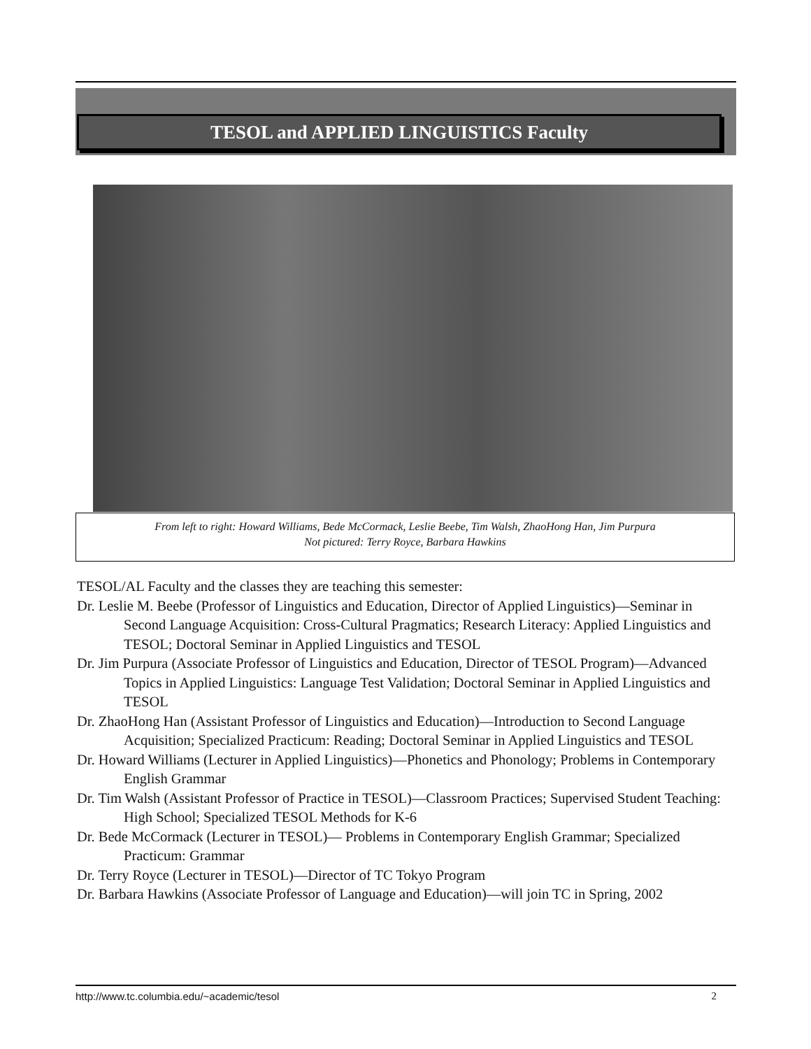TESOL and APPLIED LINGUISTICS Faculty
From left to right: Howard Williams, Bede McCormack, Leslie Beebe, Tim Walsh, ZhaoHong Han, Jim Purpura
Not pictured: Terry Royce, Barbara Hawkins
TESOL/AL Faculty and the classes they are teaching this semester:
Dr. Leslie M. Beebe (Professor of Linguistics and Education, Director of Applied Linguistics)—Seminar in Second Language Acquisition: Cross-Cultural Pragmatics; Research Literacy: Applied Linguistics and TESOL; Doctoral Seminar in Applied Linguistics and TESOL
Dr. Jim Purpura (Associate Professor of Linguistics and Education, Director of TESOL Program)—Advanced Topics in Applied Linguistics: Language Test Validation; Doctoral Seminar in Applied Linguistics and TESOL
Dr. ZhaoHong Han (Assistant Professor of Linguistics and Education)—Introduction to Second Language Acquisition; Specialized Practicum: Reading; Doctoral Seminar in Applied Linguistics and TESOL
Dr. Howard Williams (Lecturer in Applied Linguistics)—Phonetics and Phonology; Problems in Contemporary English Grammar
Dr. Tim Walsh (Assistant Professor of Practice in TESOL)—Classroom Practices; Supervised Student Teaching: High School; Specialized TESOL Methods for K-6
Dr. Bede McCormack (Lecturer in TESOL)— Problems in Contemporary English Grammar; Specialized Practicum: Grammar
Dr. Terry Royce (Lecturer in TESOL)—Director of TC Tokyo Program
Dr. Barbara Hawkins (Associate Professor of Language and Education)—will join TC in Spring, 2002
http://www.tc.columbia.edu/~academic/tesol 2